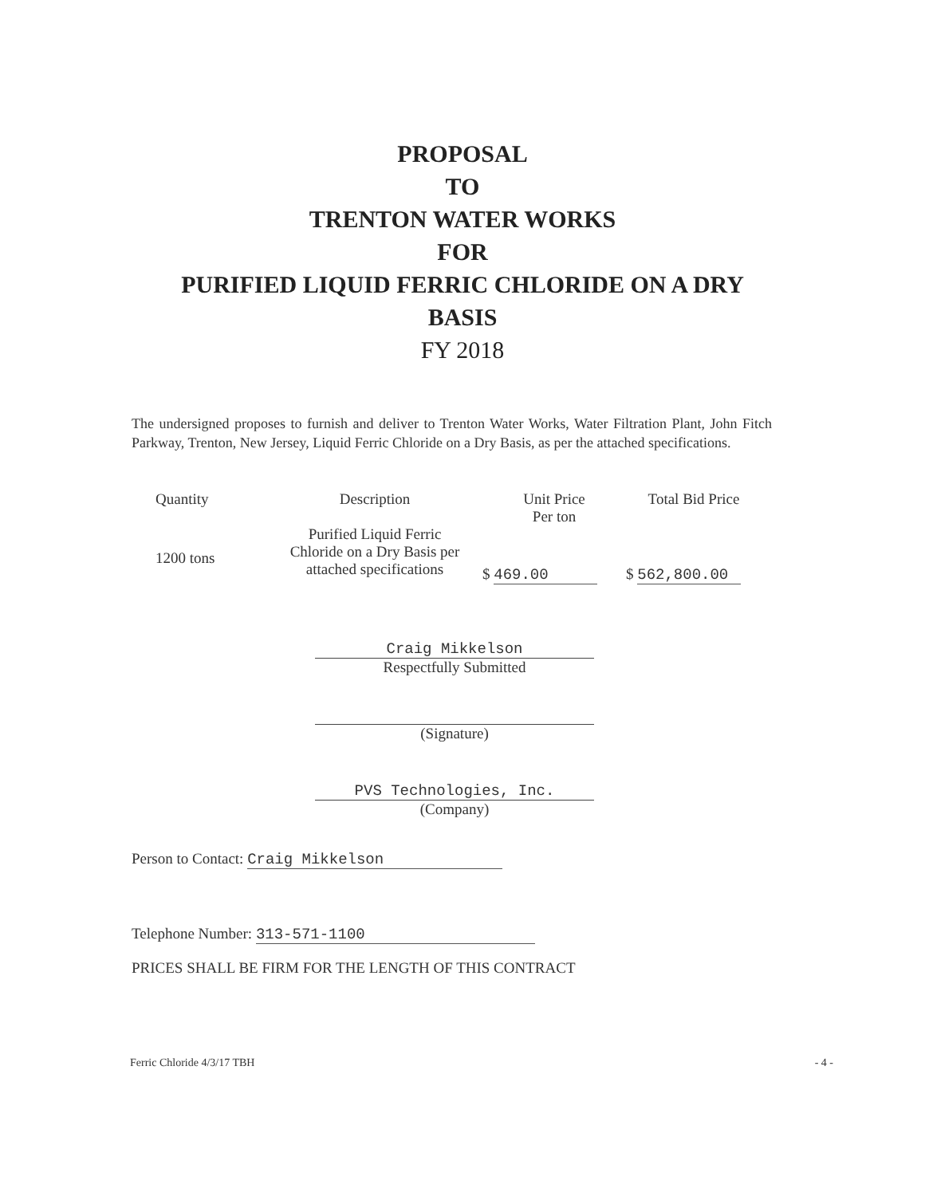PROPOSAL
TO
TRENTON WATER WORKS
FOR
PURIFIED LIQUID FERRIC CHLORIDE ON A DRY
BASIS
FY 2018
The undersigned proposes to furnish and deliver to Trenton Water Works, Water Filtration Plant, John Fitch Parkway, Trenton, New Jersey, Liquid Ferric Chloride on a Dry Basis, as per the attached specifications.
| Quantity | Description | Unit Price Per ton | Total Bid Price |
| --- | --- | --- | --- |
| 1200 tons | Purified Liquid Ferric Chloride on a Dry Basis per attached specifications | $ 469.00 | $ 562,800.00 |
Craig Mikkelson
Respectfully Submitted
(Signature)
PVS Technologies, Inc.
(Company)
Person to Contact: Craig Mikkelson
Telephone Number: 313-571-1100
PRICES SHALL BE FIRM FOR THE LENGTH OF THIS CONTRACT
Ferric Chloride 4/3/17 TBH - 4 -